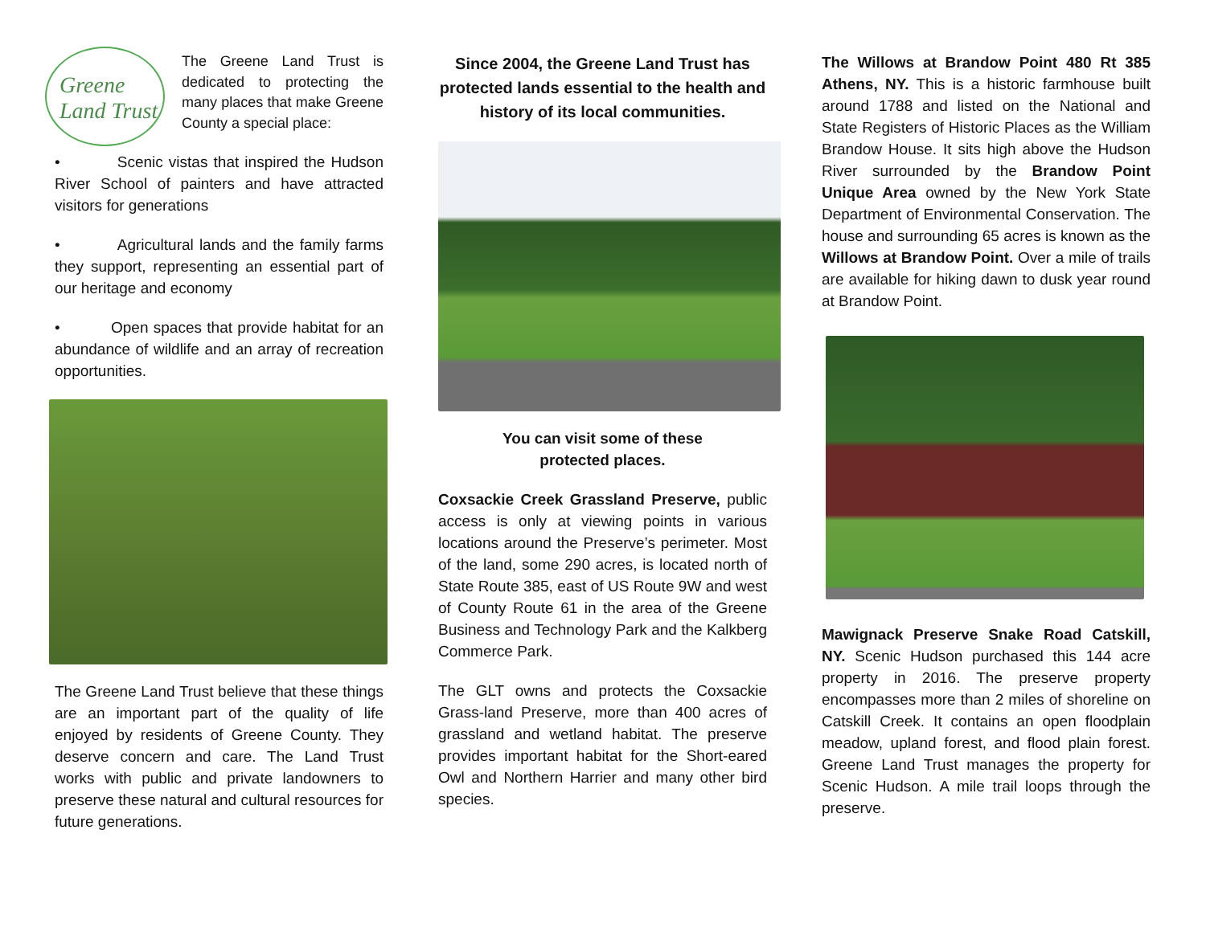Greene
Land Trust
The Greene Land Trust is dedicated to protecting the many places that make Greene County a special place:
• Scenic vistas that inspired the Hudson River School of painters and have attracted visitors for generations
• Agricultural lands and the family farms they support, representing an essential part of our heritage and economy
• Open spaces that provide habitat for an abundance of wildlife and an array of recreation opportunities.
The Greene Land Trust believe that these things are an important part of the quality of life enjoyed by residents of Greene County. They deserve concern and care. The Land Trust works with public and private landowners to preserve these natural and cultural resources for future generations.
Since 2004, the Greene Land Trust has protected lands essential to the health and history of its local communities.
You can visit some of these
protected places.
Coxsackie Creek Grassland Preserve, public access is only at viewing points in various locations around the Preserve’s perimeter. Most of the land, some 290 acres, is located north of State Route 385, east of US Route 9W and west of County Route 61 in the area of the Greene Business and Technology Park and the Kalkberg Commerce Park.
The GLT owns and protects the Coxsackie Grass-land Preserve, more than 400 acres of grassland and wetland habitat. The preserve provides important habitat for the Short-eared Owl and Northern Harrier and many other bird species.
The Willows at Brandow Point 480 Rt 385 Athens, NY. This is a historic farmhouse built around 1788 and listed on the National and State Registers of Historic Places as the William Brandow House. It sits high above the Hudson River surrounded by the Brandow Point Unique Area owned by the New York State Department of Environmental Conservation. The house and surrounding 65 acres is known as the Willows at Brandow Point. Over a mile of trails are available for hiking dawn to dusk year round at Brandow Point.
Mawignack Preserve Snake Road Catskill, NY. Scenic Hudson purchased this 144 acre property in 2016. The preserve property encompasses more than 2 miles of shoreline on Catskill Creek. It contains an open floodplain meadow, upland forest, and flood plain forest. Greene Land Trust manages the property for Scenic Hudson. A mile trail loops through the preserve.